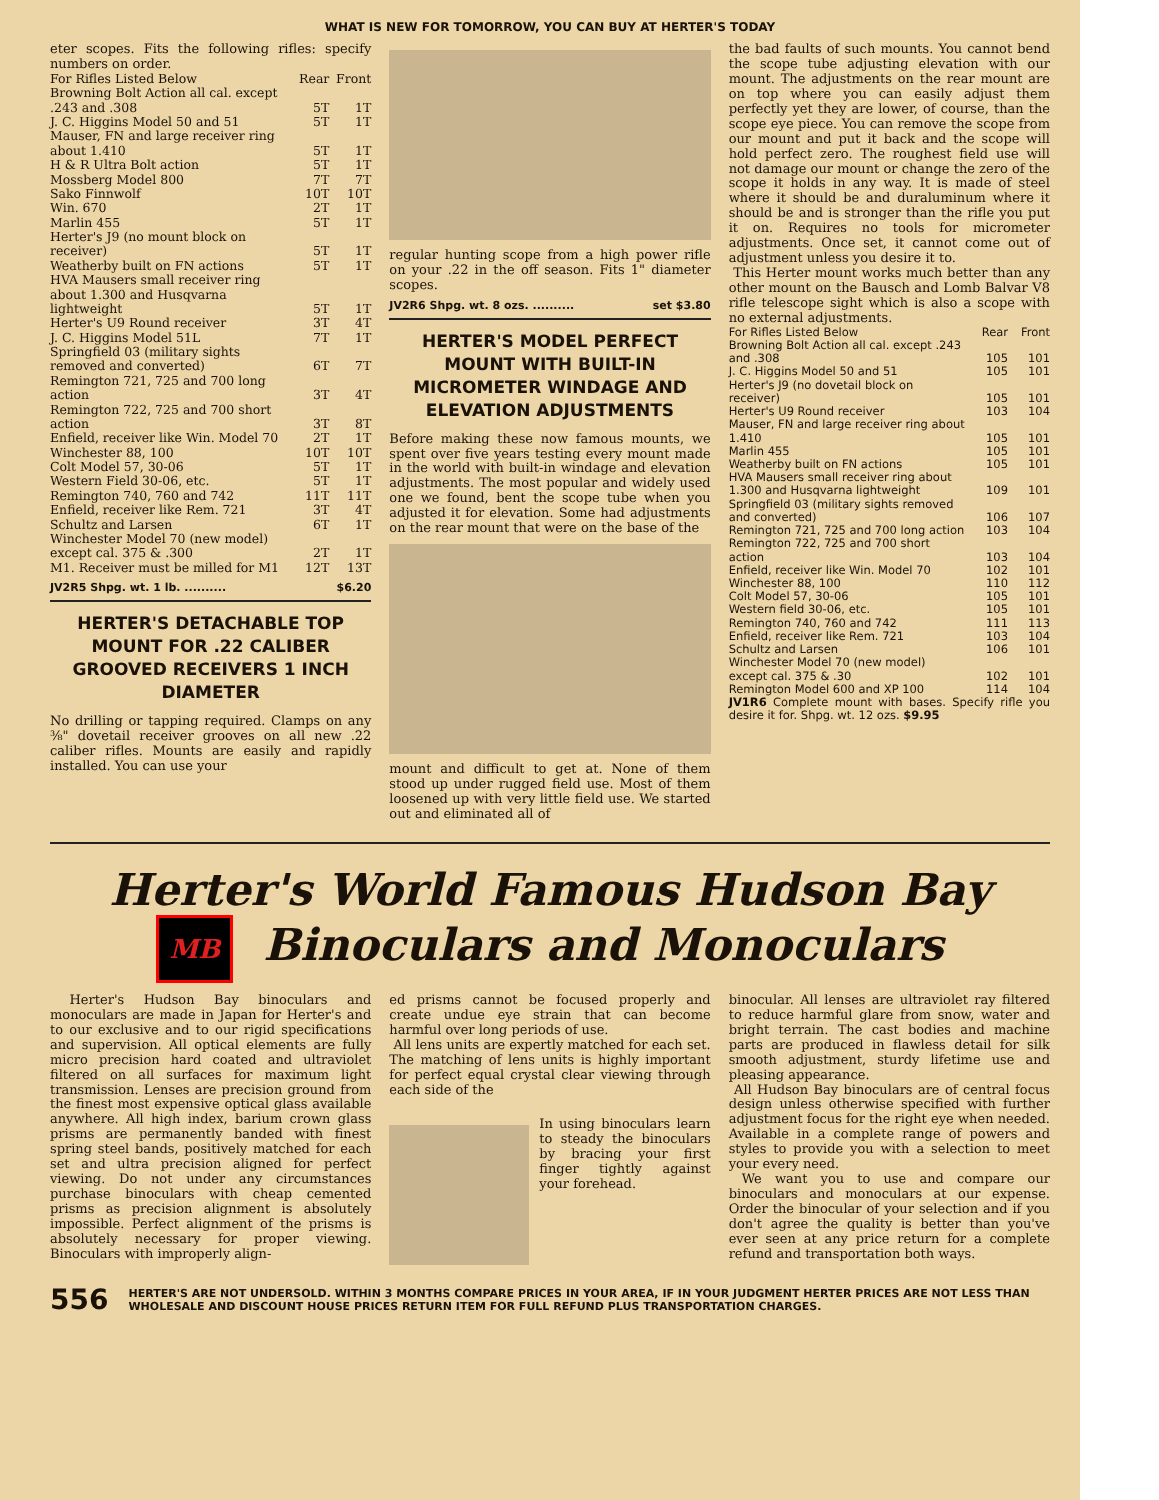WHAT IS NEW FOR TOMORROW, YOU CAN BUY AT HERTER'S TODAY
eter scopes. Fits the following rifles: specify numbers on order.
| For Rifles Listed Below | Rear | Front |
| --- | --- | --- |
| Browning Bolt Action all cal. except .243 and .308 | 5T | 1T |
| J. C. Higgins Model 50 and 51 | 5T | 1T |
| Mauser, FN and large receiver ring about 1.410 | 5T | 1T |
| H & R Ultra Bolt action | 5T | 1T |
| Mossberg Model 800 | 7T | 7T |
| Sako Finnwolf | 10T | 10T |
| Win. 670 | 2T | 1T |
| Marlin 455 | 5T | 1T |
| Herter's J9 (no mount block on receiver) | 5T | 1T |
| Weatherby built on FN actions | 5T | 1T |
| HVA Mausers small receiver ring about 1.300 and Husqvarna lightweight | 5T | 1T |
| Herter's U9 Round receiver | 3T | 4T |
| J. C. Higgins Model 51L | 7T | 1T |
| Springfield 03 (military sights removed and converted) | 6T | 7T |
| Remington 721, 725 and 700 long action | 3T | 4T |
| Remington 722, 725 and 700 short action | 3T | 8T |
| Enfield, receiver like Win. Model 70 | 2T | 1T |
| Winchester 88, 100 | 10T | 10T |
| Colt Model 57, 30-06 | 5T | 1T |
| Western Field 30-06, etc. | 5T | 1T |
| Remington 740, 760 and 742 | 11T | 11T |
| Enfield, receiver like Rem. 721 | 3T | 4T |
| Schultz and Larsen | 6T | 1T |
| Winchester Model 70 (new model) except cal. 375 & .300 | 2T | 1T |
| M1. Receiver must be milled for M1 | 12T | 13T |
JV2R5 Shpg. wt. 1 lb. .......... $6.20
HERTER'S DETACHABLE TOP MOUNT FOR .22 CALIBER GROOVED RECEIVERS 1 INCH DIAMETER
No drilling or tapping required. Clamps on any ⅜" dovetail receiver grooves on all new .22 caliber rifles. Mounts are easily and rapidly installed. You can use your
regular hunting scope from a high power rifle on your .22 in the off season. Fits 1" diameter scopes.
JV2R6 Shpg. wt. 8 ozs. .......... set $3.80
HERTER'S MODEL PERFECT MOUNT WITH BUILT-IN MICROMETER WINDAGE AND ELEVATION ADJUSTMENTS
Before making these now famous mounts, we spent over five years testing every mount made in the world with built-in windage and elevation adjustments. The most popular and widely used one we found, bent the scope tube when you adjusted it for elevation. Some had adjustments on the rear mount that were on the base of the
mount and difficult to get at. None of them stood up under rugged field use. Most of them loosened up with very little field use. We started out and eliminated all of
the bad faults of such mounts. You cannot bend the scope tube adjusting elevation with our mount. The adjustments on the rear mount are on top where you can easily adjust them perfectly yet they are lower, of course, than the scope eye piece. You can remove the scope from our mount and put it back and the scope will hold perfect zero. The roughest field use will not damage our mount or change the zero of the scope it holds in any way. It is made of steel where it should be and duraluminum where it should be and is stronger than the rifle you put it on. Requires no tools for micrometer adjustments. Once set, it cannot come out of adjustment unless you desire it to.
This Herter mount works much better than any other mount on the Bausch and Lomb Balvar V8 rifle telescope sight which is also a scope with no external adjustments.
| For Rifles Listed Below | Rear | Front |
| --- | --- | --- |
| Browning Bolt Action all cal. except .243 and .308 | 105 | 101 |
| J. C. Higgins Model 50 and 51 | 105 | 101 |
| Herter's J9 (no dovetail block on receiver) | 105 | 101 |
| Herter's U9 Round receiver | 103 | 104 |
| Mauser, FN and large receiver ring about 1.410 | 105 | 101 |
| Marlin 455 | 105 | 101 |
| Weatherby built on FN actions | 105 | 101 |
| HVA Mausers small receiver ring about 1.300 and Husqvarna lightweight | 109 | 101 |
| Springfield 03 (military sights removed and converted) | 106 | 107 |
| Remington 721, 725 and 700 long action | 103 | 104 |
| Remington 722, 725 and 700 short action | 103 | 104 |
| Enfield, receiver like Win. Model 70 | 102 | 101 |
| Winchester 88, 100 | 110 | 112 |
| Colt Model 57, 30-06 | 105 | 101 |
| Western field 30-06, etc. | 105 | 101 |
| Remington 740, 760 and 742 | 111 | 113 |
| Enfield, receiver like Rem. 721 | 103 | 104 |
| Schultz and Larsen | 106 | 101 |
| Winchester Model 70 (new model) except cal. 375 & .30 | 102 | 101 |
| Remington Model 600 and XP 100 | 114 | 104 |
JV1R6 Complete mount with bases. Specify rifle you desire it for. Shpg. wt. 12 ozs. $9.95
Herter's World Famous Hudson Bay
MB Binoculars and Monoculars
Herter's Hudson Bay binoculars and monoculars are made in Japan for Herter's and to our exclusive and to our rigid specifications and supervision. All optical elements are fully micro precision hard coated and ultraviolet filtered on all surfaces for maximum light transmission. Lenses are precision ground from the finest most expensive optical glass available anywhere. All high index, barium crown glass prisms are permanently banded with finest spring steel bands, positively matched for each set and ultra precision aligned for perfect viewing. Do not under any circumstances purchase binoculars with cheap cemented prisms as precision alignment is absolutely impossible. Perfect alignment of the prisms is absolutely necessary for proper viewing. Binoculars with improperly align-
ed prisms cannot be focused properly and create undue eye strain that can become harmful over long periods of use.
All lens units are expertly matched for each set. The matching of lens units is highly important for perfect equal crystal clear viewing through each side of the
In using binoculars learn to steady the binoculars by bracing your first finger tightly against your forehead.
binocular. All lenses are ultraviolet ray filtered to reduce harmful glare from snow, water and bright terrain. The cast bodies and machine parts are produced in flawless detail for silk smooth adjustment, sturdy lifetime use and pleasing appearance.
All Hudson Bay binoculars are of central focus design unless otherwise specified with further adjustment focus for the right eye when needed. Available in a complete range of powers and styles to provide you with a selection to meet your every need.
We want you to use and compare our binoculars and monoculars at our expense. Order the binocular of your selection and if you don't agree the quality is better than you've ever seen at any price return for a complete refund and transportation both ways.
556 HERTER'S ARE NOT UNDERSOLD. WITHIN 3 MONTHS COMPARE PRICES IN YOUR AREA, IF IN YOUR JUDGMENT HERTER PRICES ARE NOT LESS THAN WHOLESALE AND DISCOUNT HOUSE PRICES RETURN ITEM FOR FULL REFUND PLUS TRANSPORTATION CHARGES.